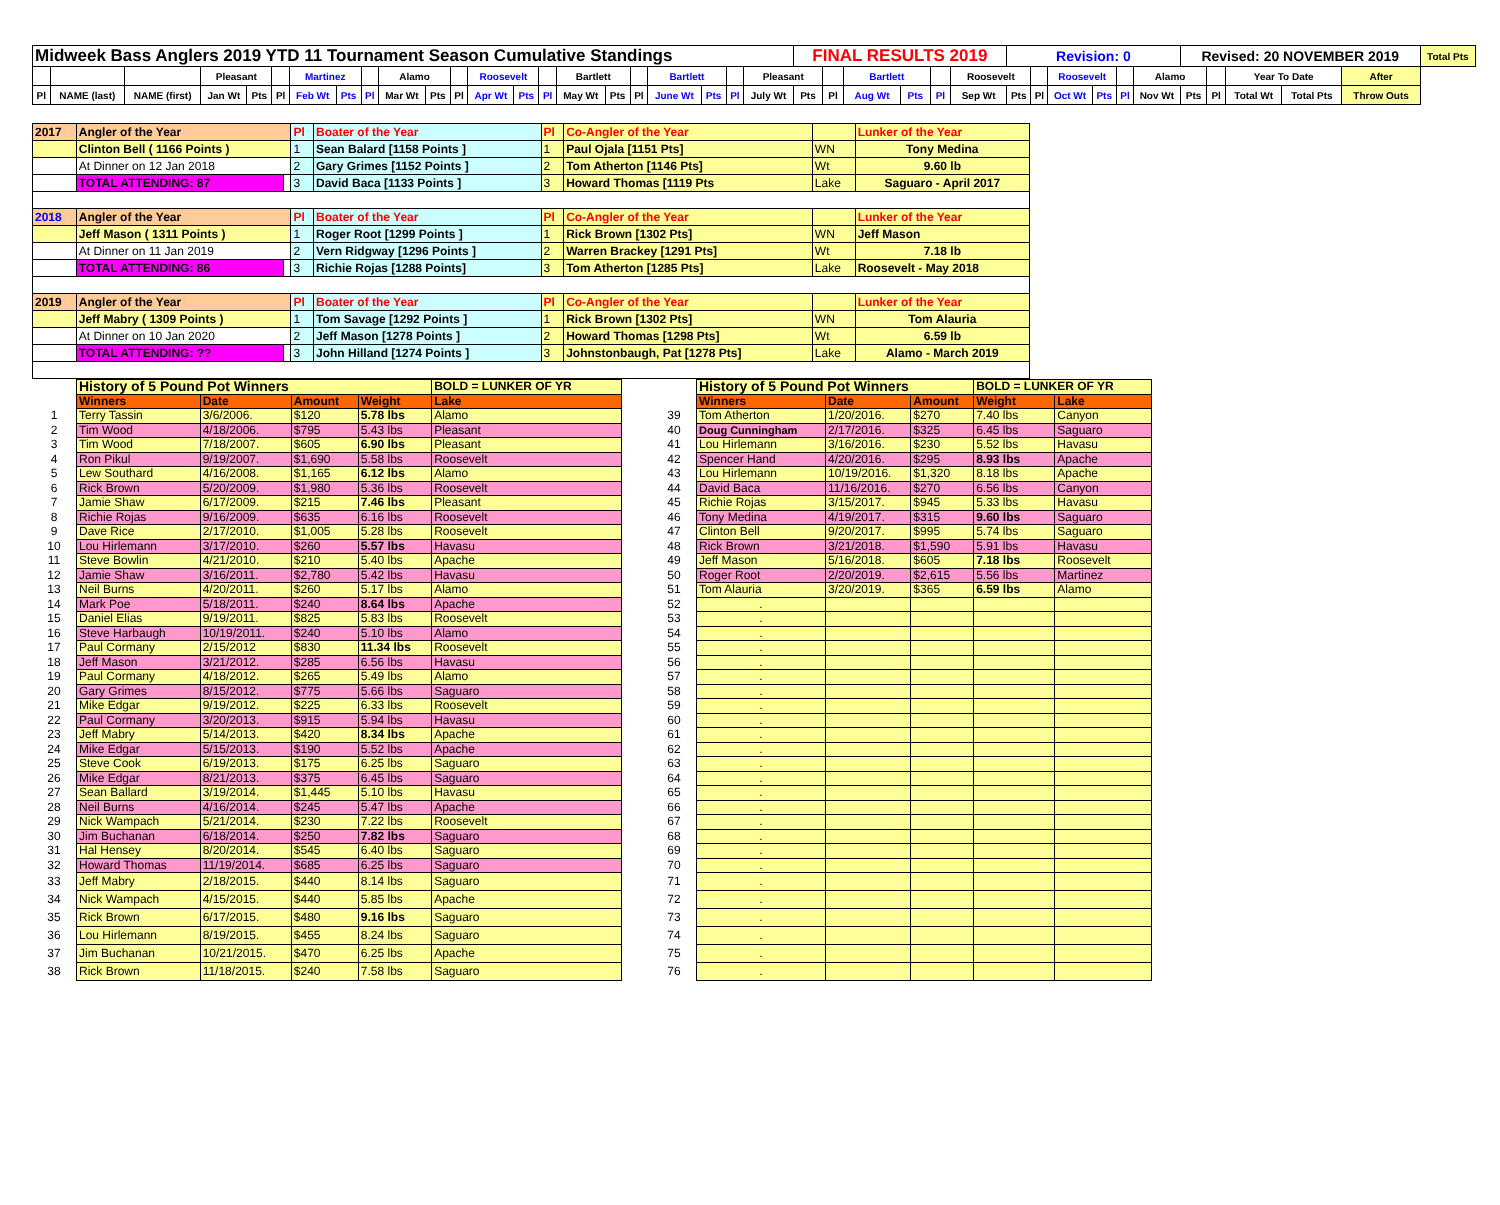| Midweek Bass Anglers 2019 YTD 11 Tournament Season Cumulative Standings | | | | | | | | | | | | | | | | | | | | | | FINAL RESULTS 2019 | | | | | | Revision: 0 | | | | | | Revised: 20 NOVEMBER 2019 | | | | | Total Pts |
| | | | Pleasant | | | Martinez | | | Alamo | | | Roosevelt | | | Bartlett | | | Bartlett | | | Pleasant | | | Bartlett | | | Roosevelt | | | Roosevelt | | | Alamo | | | Year To Date | | After | |
| Pl | NAME (last) | NAME (first) | Jan Wt | Pts | Pl | Feb Wt | Pts | Pl | Mar Wt | Pts | Pl | Apr Wt | Pts | Pl | May Wt | Pts | Pl | June Wt | Pts | Pl | July Wt | Pts | Pl | Aug Wt | Pts | Pl | Sep Wt | Pts | Pl | Oct Wt | Pts | Pl | Nov Wt | Pts | Pl | Total Wt | Total Pts | Throw Outs | |
| 2017 | Angler of the Year | | Pl | Boater of the Year | Pl | Co-Angler of the Year | | Lunker of the Year |
| | Clinton Bell ( 1166 Points ) | | 1 | Sean Balard [1158 Points ] | 1 | Paul Ojala [1151 Pts] | WN | Tony Medina |
| | At Dinner on 12 Jan 2018 | | 2 | Gary Grimes [1152 Points ] | 2 | Tom Atherton [1146 Pts] | Wt | 9.60 lb |
| | TOTAL ATTENDING: 87 | | 3 | David Baca [1133 Points ] | 3 | Howard Thomas [1119 Pts | Lake | Saguaro - April 2017 |
| 2018 | Angler of the Year | | Pl | Boater of the Year | Pl | Co-Angler of the Year | | Lunker of the Year |
| | Jeff Mason ( 1311 Points ) | | 1 | Roger Root [1299 Points ] | 1 | Rick Brown [1302 Pts] | WN | Jeff Mason |
| | At Dinner on 11 Jan 2019 | | 2 | Vern Ridgway [1296 Points ] | 2 | Warren Brackey [1291 Pts] | Wt | 7.18 lb |
| | TOTAL ATTENDING: 86 | | 3 | Richie Rojas [1288 Points] | 3 | Tom Atherton [1285 Pts] | Lake | Roosevelt - May 2018 |
| 2019 | Angler of the Year | | Pl | Boater of the Year | Pl | Co-Angler of the Year | | Lunker of the Year |
| | Jeff Mabry ( 1309 Points ) | | 1 | Tom Savage [1292 Points ] | 1 | Rick Brown [1302 Pts] | WN | Tom Alauria |
| | At Dinner on 10 Jan 2020 | | 2 | Jeff Mason [1278 Points ] | 2 | Howard Thomas [1298 Pts] | Wt | 6.59 lb |
| | TOTAL ATTENDING: ?? | | 3 | John Hilland [1274 Points ] | 3 | Johnstonbaugh, Pat [1278 Pts] | Lake | Alamo - March 2019 |
| | History of 5 Pound Pot Winners | | | | BOLD = LUNKER OF YR |
| | Winners | Date | Amount | Weight | Lake |
| 1 | Terry Tassin | 3/6/2006. | $120 | 5.78 lbs | Alamo |
| 2 | Tim Wood | 4/18/2006. | $795 | 5.43 lbs | Pleasant |
| 3 | Tim Wood | 7/18/2007. | $605 | 6.90 lbs | Pleasant |
| 4 | Ron Pikul | 9/19/2007. | $1,690 | 5.58 lbs | Roosevelt |
| 5 | Lew Southard | 4/16/2008. | $1,165 | 6.12 lbs | Alamo |
| 6 | Rick Brown | 5/20/2009. | $1,980 | 5.36 lbs | Roosevelt |
| 7 | Jamie Shaw | 6/17/2009. | $215 | 7.46 lbs | Pleasant |
| 8 | Richie Rojas | 9/16/2009. | $635 | 6.16 lbs | Roosevelt |
| 9 | Dave Rice | 2/17/2010. | $1,005 | 5.28 lbs | Roosevelt |
| 10 | Lou Hirlemann | 3/17/2010. | $260 | 5.57 lbs | Havasu |
| 11 | Steve Bowlin | 4/21/2010. | $210 | 5.40 lbs | Apache |
| 12 | Jamie Shaw | 3/16/2011. | $2,780 | 5.42 lbs | Havasu |
| 13 | Neil Burns | 4/20/2011. | $260 | 5.17 lbs | Alamo |
| 14 | Mark Poe | 5/18/2011. | $240 | 8.64 lbs | Apache |
| 15 | Daniel Elias | 9/19/2011. | $825 | 5.83 lbs | Roosevelt |
| 16 | Steve Harbaugh | 10/19/2011. | $240 | 5.10 lbs | Alamo |
| 17 | Paul Cormany | 2/15/2012 | $830 | 11.34 lbs | Roosevelt |
| 18 | Jeff Mason | 3/21/2012. | $285 | 6.56 lbs | Havasu |
| 19 | Paul Cormany | 4/18/2012. | $265 | 5.49 lbs | Alamo |
| 20 | Gary Grimes | 8/15/2012. | $775 | 5.66 lbs | Saguaro |
| 21 | Mike Edgar | 9/19/2012. | $225 | 6.33 lbs | Roosevelt |
| 22 | Paul Cormany | 3/20/2013. | $915 | 5.94 lbs | Havasu |
| 23 | Jeff Mabry | 5/14/2013. | $420 | 8.34 lbs | Apache |
| 24 | Mike Edgar | 5/15/2013. | $190 | 5.52 lbs | Apache |
| 25 | Steve Cook | 6/19/2013. | $175 | 6.25 lbs | Saguaro |
| 26 | Mike Edgar | 8/21/2013. | $375 | 6.45 lbs | Saguaro |
| 27 | Sean Ballard | 3/19/2014. | $1,445 | 5.10 lbs | Havasu |
| 28 | Neil Burns | 4/16/2014. | $245 | 5.47 lbs | Apache |
| 29 | Nick Wampach | 5/21/2014. | $230 | 7.22 lbs | Roosevelt |
| 30 | Jim Buchanan | 6/18/2014. | $250 | 7.82 lbs | Saguaro |
| 31 | Hal Hensey | 8/20/2014. | $545 | 6.40 lbs | Saguaro |
| 32 | Howard Thomas | 11/19/2014. | $685 | 6.25 lbs | Saguaro |
| 33 | Jeff Mabry | 2/18/2015. | $440 | 8.14 lbs | Saguaro |
| 34 | Nick Wampach | 4/15/2015. | $440 | 5.85 lbs | Apache |
| 35 | Rick Brown | 6/17/2015. | $480 | 9.16 lbs | Saguaro |
| 36 | Lou Hirlemann | 8/19/2015. | $455 | 8.24 lbs | Saguaro |
| 37 | Jim Buchanan | 10/21/2015. | $470 | 6.25 lbs | Apache |
| 38 | Rick Brown | 11/18/2015. | $240 | 7.58 lbs | Saguaro |
| | History of 5 Pound Pot Winners | | | BOLD = LUNKER OF YR | |
| | Winners | Date | Amount | Weight | Lake |
| 39 | Tom Atherton | 1/20/2016. | $270 | 7.40 lbs | Canyon |
| 40 | Doug Cunningham | 2/17/2016. | $325 | 6.45 lbs | Saguaro |
| 41 | Lou Hirlemann | 3/16/2016. | $230 | 5.52 lbs | Havasu |
| 42 | Spencer Hand | 4/20/2016. | $295 | 8.93 lbs | Apache |
| 43 | Lou Hirlemann | 10/19/2016. | $1,320 | 8.18 lbs | Apache |
| 44 | David Baca | 11/16/2016. | $270 | 6.56 lbs | Canyon |
| 45 | Richie Rojas | 3/15/2017. | $945 | 5.33 lbs | Havasu |
| 46 | Tony Medina | 4/19/2017. | $315 | 9.60 lbs | Saguaro |
| 47 | Clinton Bell | 9/20/2017. | $995 | 5.74 lbs | Saguaro |
| 48 | Rick Brown | 3/21/2018. | $1,590 | 5.91 lbs | Havasu |
| 49 | Jeff Mason | 5/16/2018. | $605 | 7.18 lbs | Roosevelt |
| 50 | Roger Root | 2/20/2019. | $2,615 | 5.56 lbs | Martinez |
| 51 | Tom Alauria | 3/20/2019. | $365 | 6.59 lbs | Alamo |
| 52 | . | | | | |
| 53 | . | | | | |
| 54 | . | | | | |
| 55 | . | | | | |
| 56 | . | | | | |
| 57 | . | | | | |
| 58 | . | | | | |
| 59 | . | | | | |
| 60 | . | | | | |
| 61 | . | | | | |
| 62 | . | | | | |
| 63 | . | | | | |
| 64 | . | | | | |
| 65 | . | | | | |
| 66 | . | | | | |
| 67 | . | | | | |
| 68 | . | | | | |
| 69 | . | | | | |
| 70 | . | | | | |
| 71 | . | | | | |
| 72 | . | | | | |
| 73 | . | | | | |
| 74 | . | | | | |
| 75 | . | | | | |
| 76 | . | | | | |